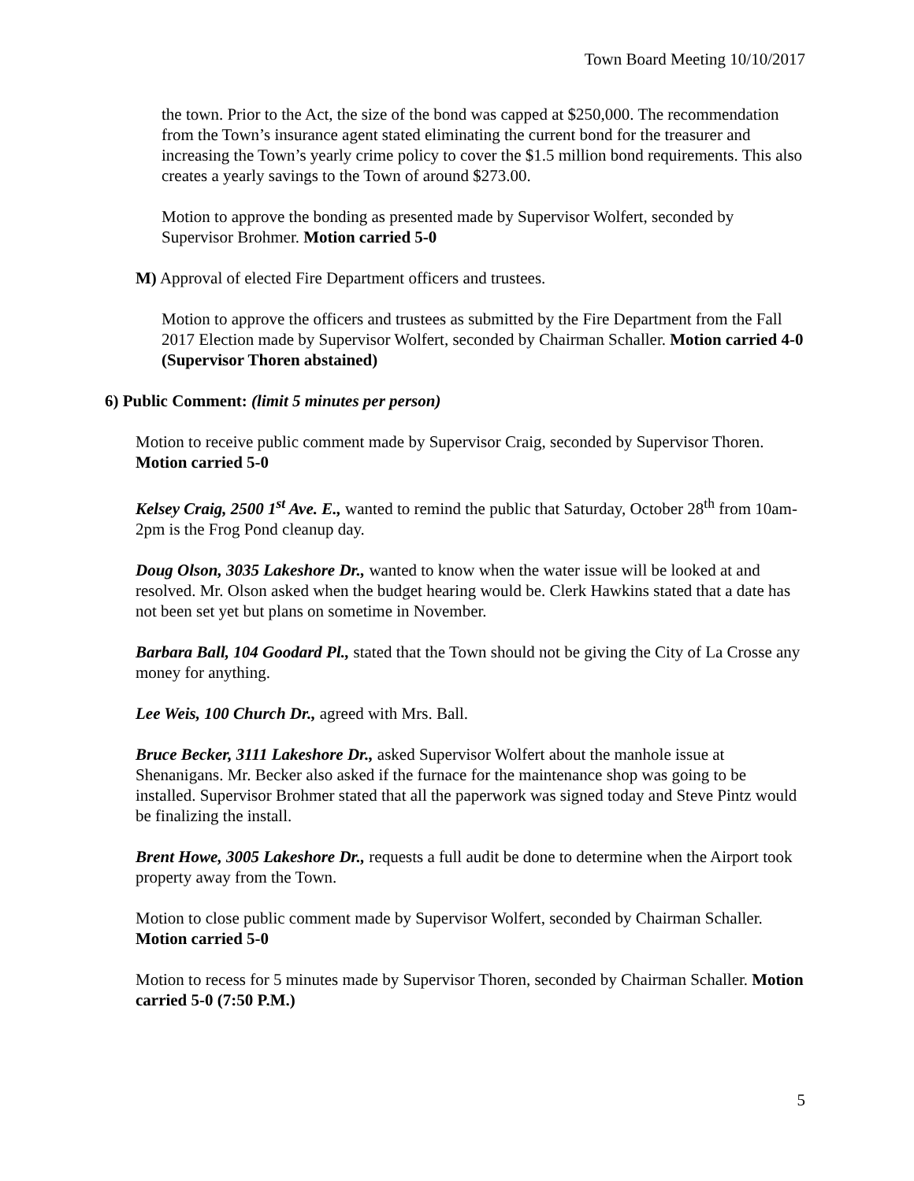Town Board Meeting 10/10/2017
the town. Prior to the Act, the size of the bond was capped at $250,000. The recommendation from the Town’s insurance agent stated eliminating the current bond for the treasurer and increasing the Town’s yearly crime policy to cover the $1.5 million bond requirements. This also creates a yearly savings to the Town of around $273.00.
Motion to approve the bonding as presented made by Supervisor Wolfert, seconded by Supervisor Brohmer. Motion carried 5-0
M) Approval of elected Fire Department officers and trustees.
Motion to approve the officers and trustees as submitted by the Fire Department from the Fall 2017 Election made by Supervisor Wolfert, seconded by Chairman Schaller. Motion carried 4-0 (Supervisor Thoren abstained)
6) Public Comment: (limit 5 minutes per person)
Motion to receive public comment made by Supervisor Craig, seconded by Supervisor Thoren. Motion carried 5-0
Kelsey Craig, 2500 1<sup>st</sup> Ave. E., wanted to remind the public that Saturday, October 28<sup>th</sup> from 10am-2pm is the Frog Pond cleanup day.
Doug Olson, 3035 Lakeshore Dr., wanted to know when the water issue will be looked at and resolved. Mr. Olson asked when the budget hearing would be. Clerk Hawkins stated that a date has not been set yet but plans on sometime in November.
Barbara Ball, 104 Goodard Pl., stated that the Town should not be giving the City of La Crosse any money for anything.
Lee Weis, 100 Church Dr., agreed with Mrs. Ball.
Bruce Becker, 3111 Lakeshore Dr., asked Supervisor Wolfert about the manhole issue at Shenanigans. Mr. Becker also asked if the furnace for the maintenance shop was going to be installed. Supervisor Brohmer stated that all the paperwork was signed today and Steve Pintz would be finalizing the install.
Brent Howe, 3005 Lakeshore Dr., requests a full audit be done to determine when the Airport took property away from the Town.
Motion to close public comment made by Supervisor Wolfert, seconded by Chairman Schaller. Motion carried 5-0
Motion to recess for 5 minutes made by Supervisor Thoren, seconded by Chairman Schaller. Motion carried 5-0 (7:50 P.M.)
5